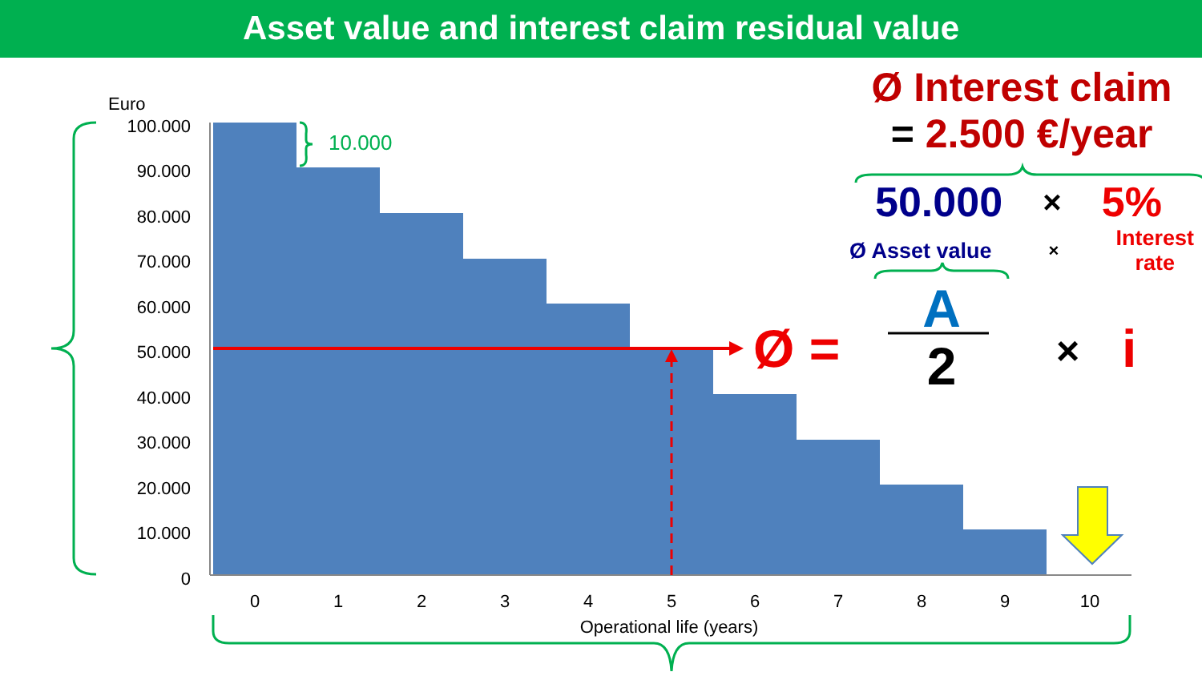Asset value and interest claim residual value
Ø Interest claim
= 2.500 €/year
50.000 × 5%
Ø Asset value × Interest
rate
100.000
90.000
80.000
70.000
60.000
50.000
40.000
30.000
20.000
10.000
0
Euro
0
1
2
3
4
5
6
7
8
9
10
Operational life (years)
10.000
Ø =
A
2
×
i